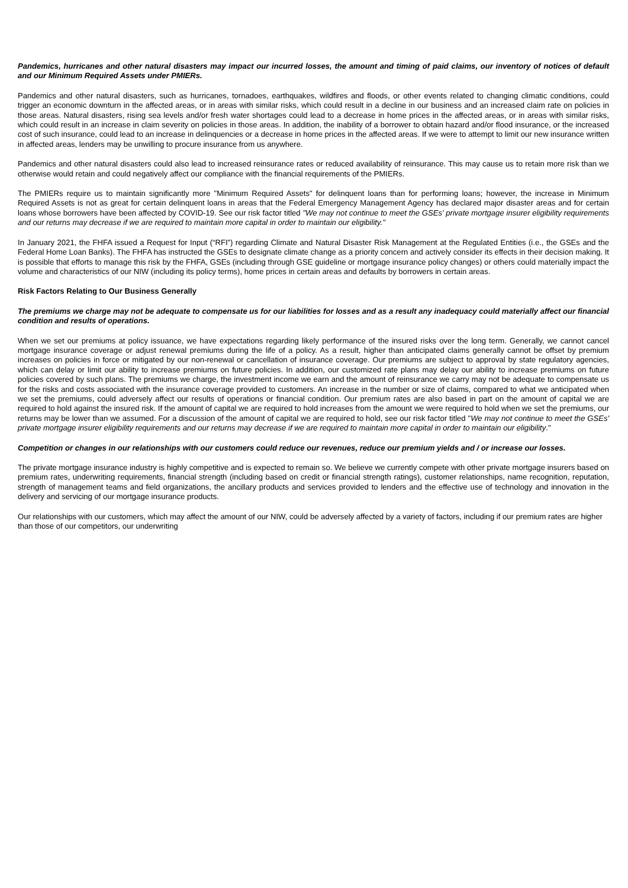Pandemics, hurricanes and other natural disasters may impact our incurred losses, the amount and timing of paid claims, our inventory of notices of default and our Minimum Required Assets under PMIERs.
Pandemics and other natural disasters, such as hurricanes, tornadoes, earthquakes, wildfires and floods, or other events related to changing climatic conditions, could trigger an economic downturn in the affected areas, or in areas with similar risks, which could result in a decline in our business and an increased claim rate on policies in those areas. Natural disasters, rising sea levels and/or fresh water shortages could lead to a decrease in home prices in the affected areas, or in areas with similar risks, which could result in an increase in claim severity on policies in those areas. In addition, the inability of a borrower to obtain hazard and/or flood insurance, or the increased cost of such insurance, could lead to an increase in delinquencies or a decrease in home prices in the affected areas. If we were to attempt to limit our new insurance written in affected areas, lenders may be unwilling to procure insurance from us anywhere.
Pandemics and other natural disasters could also lead to increased reinsurance rates or reduced availability of reinsurance. This may cause us to retain more risk than we otherwise would retain and could negatively affect our compliance with the financial requirements of the PMIERs.
The PMIERs require us to maintain significantly more "Minimum Required Assets" for delinquent loans than for performing loans; however, the increase in Minimum Required Assets is not as great for certain delinquent loans in areas that the Federal Emergency Management Agency has declared major disaster areas and for certain loans whose borrowers have been affected by COVID-19. See our risk factor titled "We may not continue to meet the GSEs' private mortgage insurer eligibility requirements and our returns may decrease if we are required to maintain more capital in order to maintain our eligibility."
In January 2021, the FHFA issued a Request for Input (“RFI”) regarding Climate and Natural Disaster Risk Management at the Regulated Entities (i.e., the GSEs and the Federal Home Loan Banks). The FHFA has instructed the GSEs to designate climate change as a priority concern and actively consider its effects in their decision making. It is possible that efforts to manage this risk by the FHFA, GSEs (including through GSE guideline or mortgage insurance policy changes) or others could materially impact the volume and characteristics of our NIW (including its policy terms), home prices in certain areas and defaults by borrowers in certain areas.
Risk Factors Relating to Our Business Generally
The premiums we charge may not be adequate to compensate us for our liabilities for losses and as a result any inadequacy could materially affect our financial condition and results of operations.
When we set our premiums at policy issuance, we have expectations regarding likely performance of the insured risks over the long term. Generally, we cannot cancel mortgage insurance coverage or adjust renewal premiums during the life of a policy. As a result, higher than anticipated claims generally cannot be offset by premium increases on policies in force or mitigated by our non-renewal or cancellation of insurance coverage. Our premiums are subject to approval by state regulatory agencies, which can delay or limit our ability to increase premiums on future policies. In addition, our customized rate plans may delay our ability to increase premiums on future policies covered by such plans. The premiums we charge, the investment income we earn and the amount of reinsurance we carry may not be adequate to compensate us for the risks and costs associated with the insurance coverage provided to customers. An increase in the number or size of claims, compared to what we anticipated when we set the premiums, could adversely affect our results of operations or financial condition. Our premium rates are also based in part on the amount of capital we are required to hold against the insured risk. If the amount of capital we are required to hold increases from the amount we were required to hold when we set the premiums, our returns may be lower than we assumed. For a discussion of the amount of capital we are required to hold, see our risk factor titled "We may not continue to meet the GSEs' private mortgage insurer eligibility requirements and our returns may decrease if we are required to maintain more capital in order to maintain our eligibility."
Competition or changes in our relationships with our customers could reduce our revenues, reduce our premium yields and / or increase our losses.
The private mortgage insurance industry is highly competitive and is expected to remain so. We believe we currently compete with other private mortgage insurers based on premium rates, underwriting requirements, financial strength (including based on credit or financial strength ratings), customer relationships, name recognition, reputation, strength of management teams and field organizations, the ancillary products and services provided to lenders and the effective use of technology and innovation in the delivery and servicing of our mortgage insurance products.
Our relationships with our customers, which may affect the amount of our NIW, could be adversely affected by a variety of factors, including if our premium rates are higher than those of our competitors, our underwriting